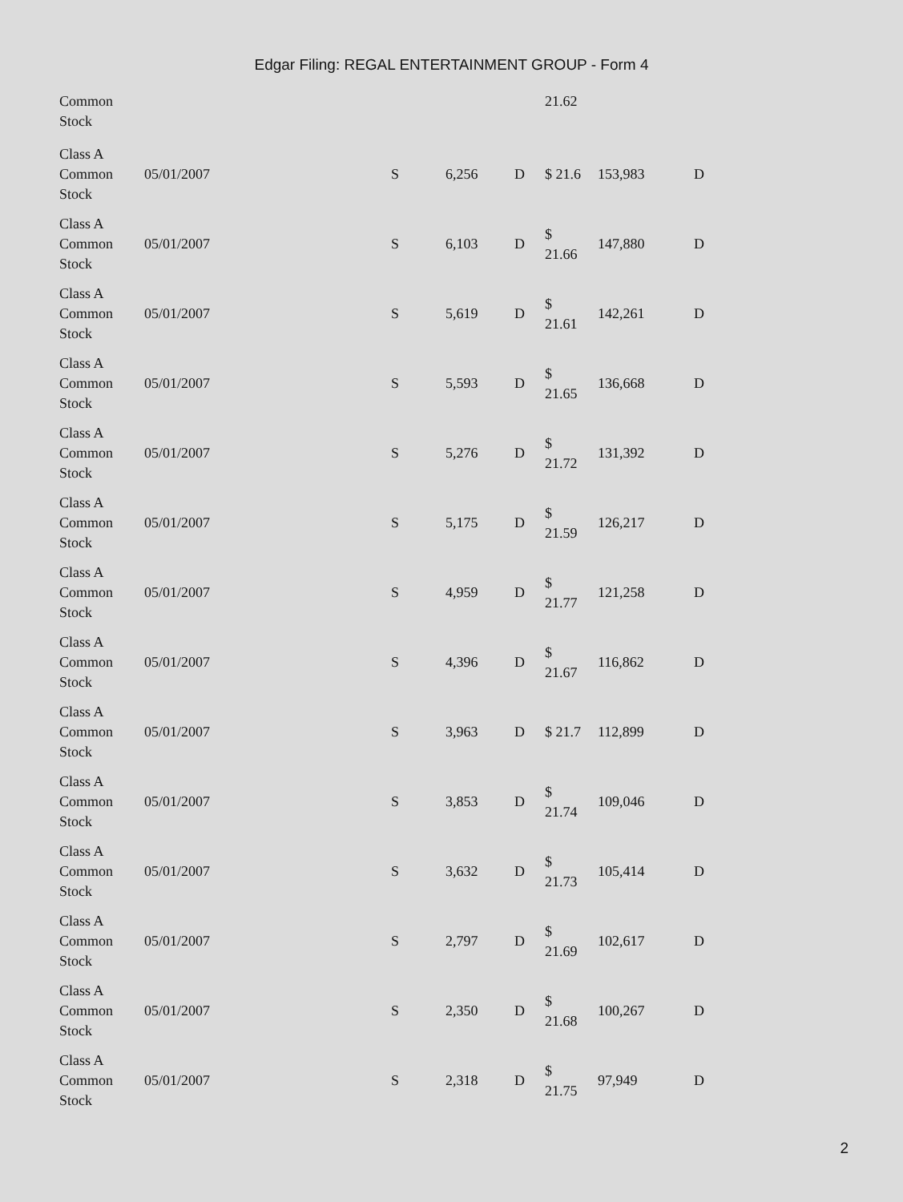Edgar Filing: REGAL ENTERTAINMENT GROUP - Form 4
| Common Stock | | | | | 21.62 | | |
| Class A Common Stock | 05/01/2007 | S | 6,256 | D | $ 21.6 | 153,983 | D |
| Class A Common Stock | 05/01/2007 | S | 6,103 | D | $ 21.66 | 147,880 | D |
| Class A Common Stock | 05/01/2007 | S | 5,619 | D | $ 21.61 | 142,261 | D |
| Class A Common Stock | 05/01/2007 | S | 5,593 | D | $ 21.65 | 136,668 | D |
| Class A Common Stock | 05/01/2007 | S | 5,276 | D | $ 21.72 | 131,392 | D |
| Class A Common Stock | 05/01/2007 | S | 5,175 | D | $ 21.59 | 126,217 | D |
| Class A Common Stock | 05/01/2007 | S | 4,959 | D | $ 21.77 | 121,258 | D |
| Class A Common Stock | 05/01/2007 | S | 4,396 | D | $ 21.67 | 116,862 | D |
| Class A Common Stock | 05/01/2007 | S | 3,963 | D | $ 21.7 | 112,899 | D |
| Class A Common Stock | 05/01/2007 | S | 3,853 | D | $ 21.74 | 109,046 | D |
| Class A Common Stock | 05/01/2007 | S | 3,632 | D | $ 21.73 | 105,414 | D |
| Class A Common Stock | 05/01/2007 | S | 2,797 | D | $ 21.69 | 102,617 | D |
| Class A Common Stock | 05/01/2007 | S | 2,350 | D | $ 21.68 | 100,267 | D |
| Class A Common Stock | 05/01/2007 | S | 2,318 | D | $ 21.75 | 97,949 | D |
2